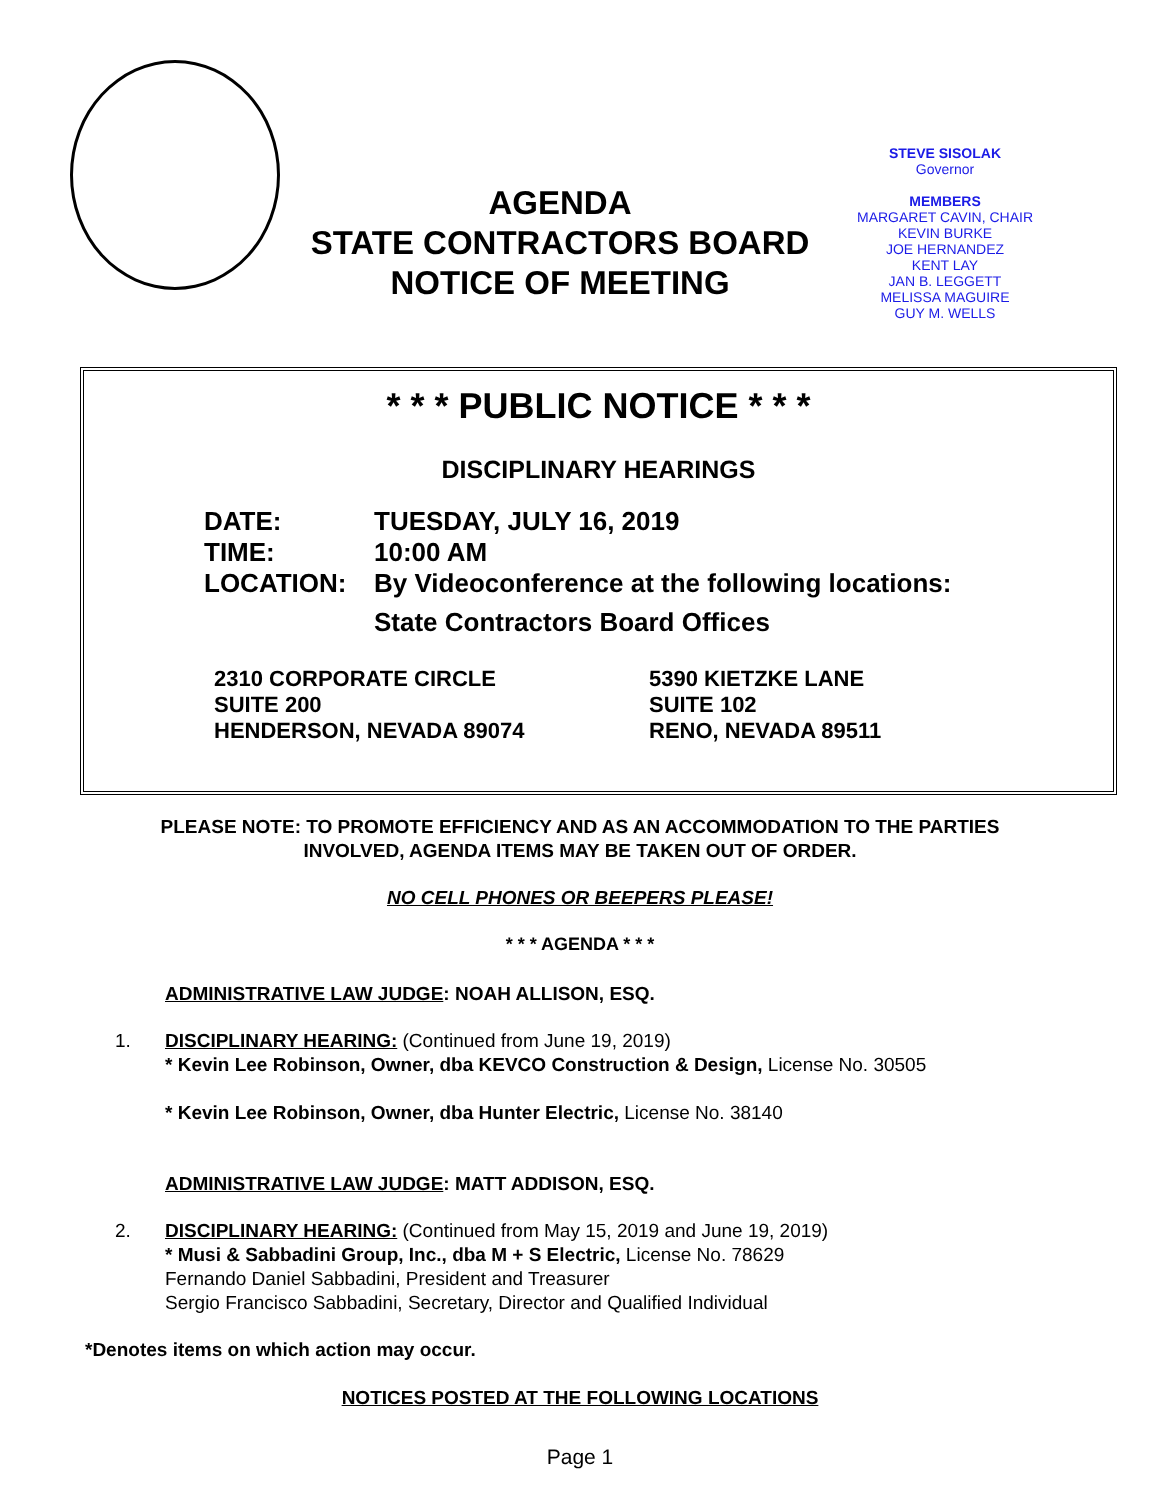AGENDA
STATE CONTRACTORS BOARD
NOTICE OF MEETING
STEVE SISOLAK
Governor
MEMBERS
MARGARET CAVIN, CHAIR
KEVIN BURKE
JOE HERNANDEZ
KENT LAY
JAN B. LEGGETT
MELISSA MAGUIRE
GUY M. WELLS
* * * PUBLIC NOTICE * * *
DISCIPLINARY HEARINGS
DATE: TUESDAY, JULY 16, 2019
TIME: 10:00 AM
LOCATION: By Videoconference at the following locations:
State Contractors Board Offices
2310 CORPORATE CIRCLE
SUITE 200
HENDERSON, NEVADA 89074
5390 KIETZKE LANE
SUITE 102
RENO, NEVADA 89511
PLEASE NOTE: TO PROMOTE EFFICIENCY AND AS AN ACCOMMODATION TO THE PARTIES
INVOLVED, AGENDA ITEMS MAY BE TAKEN OUT OF ORDER.
NO CELL PHONES OR BEEPERS PLEASE!
* * * AGENDA * * *
ADMINISTRATIVE LAW JUDGE: NOAH ALLISON, ESQ.
1. DISCIPLINARY HEARING: (Continued from June 19, 2019)
* Kevin Lee Robinson, Owner, dba KEVCO Construction & Design, License No. 30505
* Kevin Lee Robinson, Owner, dba Hunter Electric, License No. 38140
ADMINISTRATIVE LAW JUDGE: MATT ADDISON, ESQ.
2. DISCIPLINARY HEARING: (Continued from May 15, 2019 and June 19, 2019)
* Musi & Sabbadini Group, Inc., dba M + S Electric, License No. 78629
Fernando Daniel Sabbadini, President and Treasurer
Sergio Francisco Sabbadini, Secretary, Director and Qualified Individual
*Denotes items on which action may occur.
NOTICES POSTED AT THE FOLLOWING LOCATIONS
Page 1